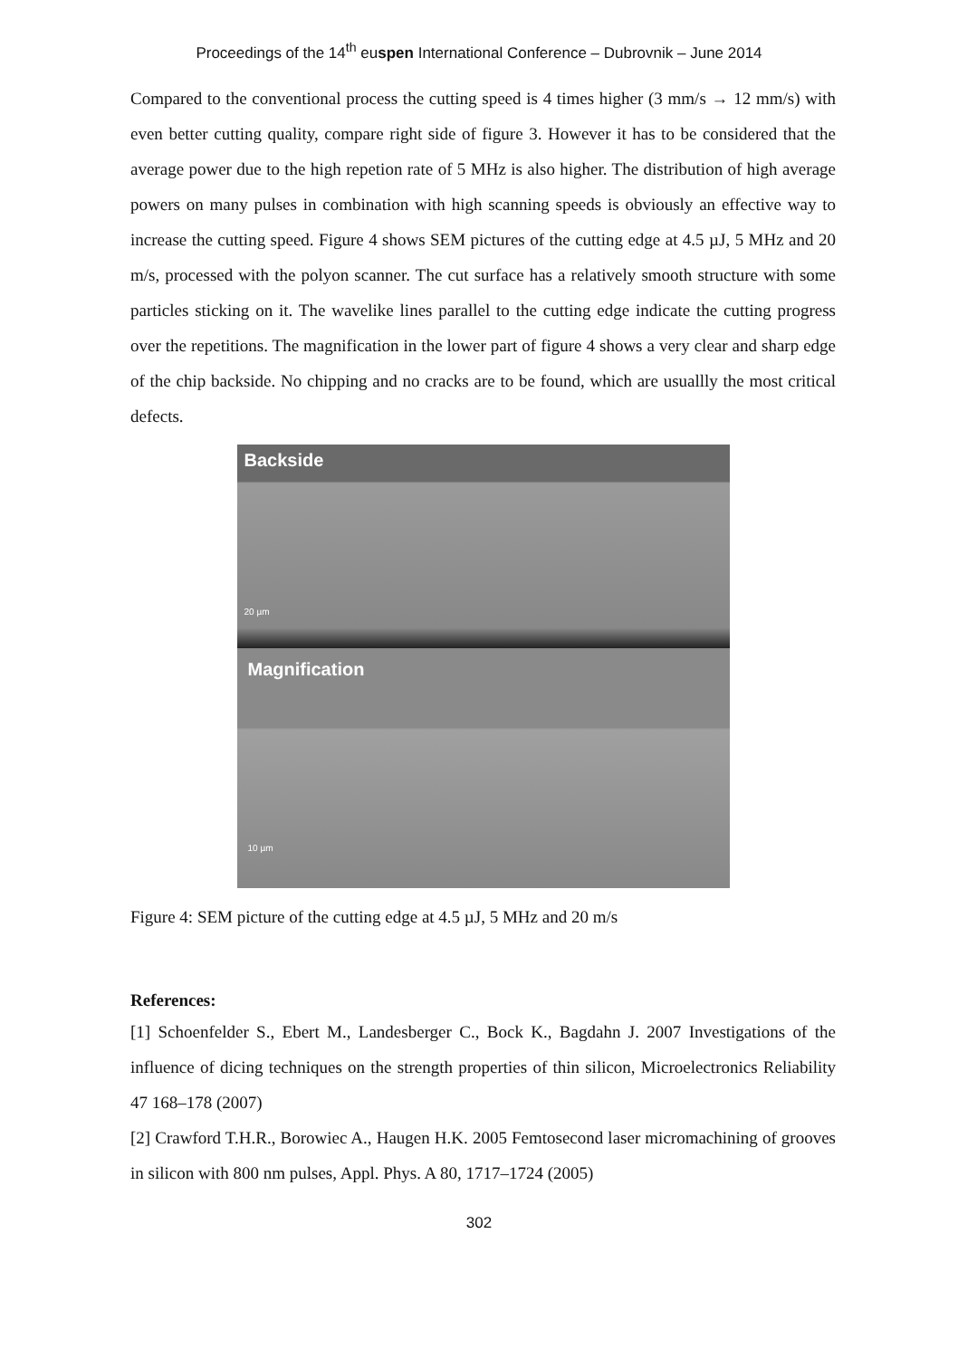Proceedings of the 14<sup>th</sup> euspen International Conference – Dubrovnik – June 2014
Compared to the conventional process the cutting speed is 4 times higher (3 mm/s → 12 mm/s) with even better cutting quality, compare right side of figure 3. However it has to be considered that the average power due to the high repetion rate of 5 MHz is also higher. The distribution of high average powers on many pulses in combination with high scanning speeds is obviously an effective way to increase the cutting speed. Figure 4 shows SEM pictures of the cutting edge at 4.5 µJ, 5 MHz and 20 m/s, processed with the polyon scanner. The cut surface has a relatively smooth structure with some particles sticking on it. The wavelike lines parallel to the cutting edge indicate the cutting progress over the repetitions. The magnification in the lower part of figure 4 shows a very clear and sharp edge of the chip backside. No chipping and no cracks are to be found, which are usuallly the most critical defects.
Backside
20 µm
Magnification
10 µm
Figure 4: SEM picture of the cutting edge at 4.5 µJ, 5 MHz and 20 m/s
References:
[1] Schoenfelder S., Ebert M., Landesberger C., Bock K., Bagdahn J. 2007 Investigations of the influence of dicing techniques on the strength properties of thin silicon, Microelectronics Reliability 47 168–178 (2007)
[2] Crawford T.H.R., Borowiec A., Haugen H.K. 2005 Femtosecond laser micromachining of grooves in silicon with 800 nm pulses, Appl. Phys. A 80, 1717–1724 (2005)
302